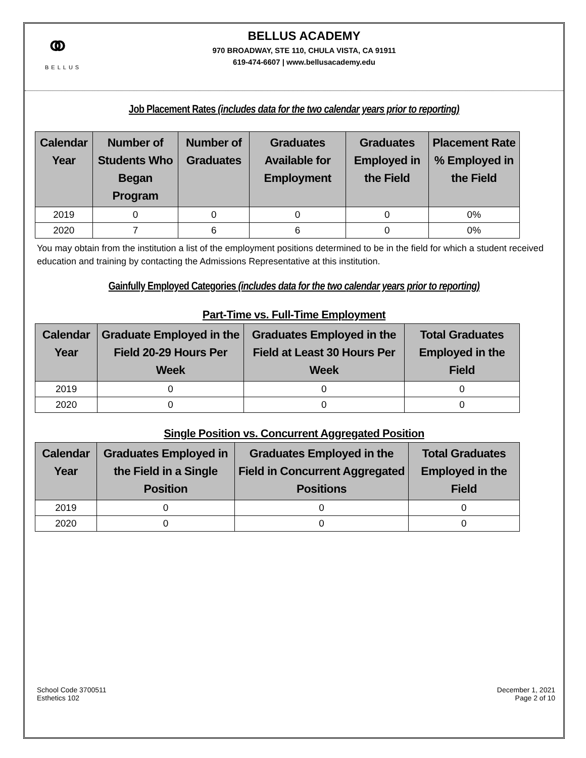⚭
BELLUS
BELLUS ACADEMY
970 BROADWAY, STE 110, CHULA VISTA, CA 91911
619-474-6607 | www.bellusacademy.edu
Job Placement Rates (includes data for the two calendar years prior to reporting)
| Calendar Year | Number of Students Who Began Program | Number of Graduates | Graduates Available for Employment | Graduates Employed in the Field | Placement Rate % Employed in the Field |
| --- | --- | --- | --- | --- | --- |
| 2019 | 0 | 0 | 0 | 0 | 0% |
| 2020 | 7 | 6 | 6 | 0 | 0% |
You may obtain from the institution a list of the employment positions determined to be in the field for which a student received education and training by contacting the Admissions Representative at this institution.
Gainfully Employed Categories (includes data for the two calendar years prior to reporting)
Part-Time vs. Full-Time Employment
| Calendar Year | Graduate Employed in the Field 20-29 Hours Per Week | Graduates Employed in the Field at Least 30 Hours Per Week | Total Graduates Employed in the Field |
| --- | --- | --- | --- |
| 2019 | 0 | 0 | 0 |
| 2020 | 0 | 0 | 0 |
Single Position vs. Concurrent Aggregated Position
| Calendar Year | Graduates Employed in the Field in a Single Position | Graduates Employed in the Field in Concurrent Aggregated Positions | Total Graduates Employed in the Field |
| --- | --- | --- | --- |
| 2019 | 0 | 0 | 0 |
| 2020 | 0 | 0 | 0 |
School Code 3700511
Esthetics 102
December 1, 2021
Page 2 of 10